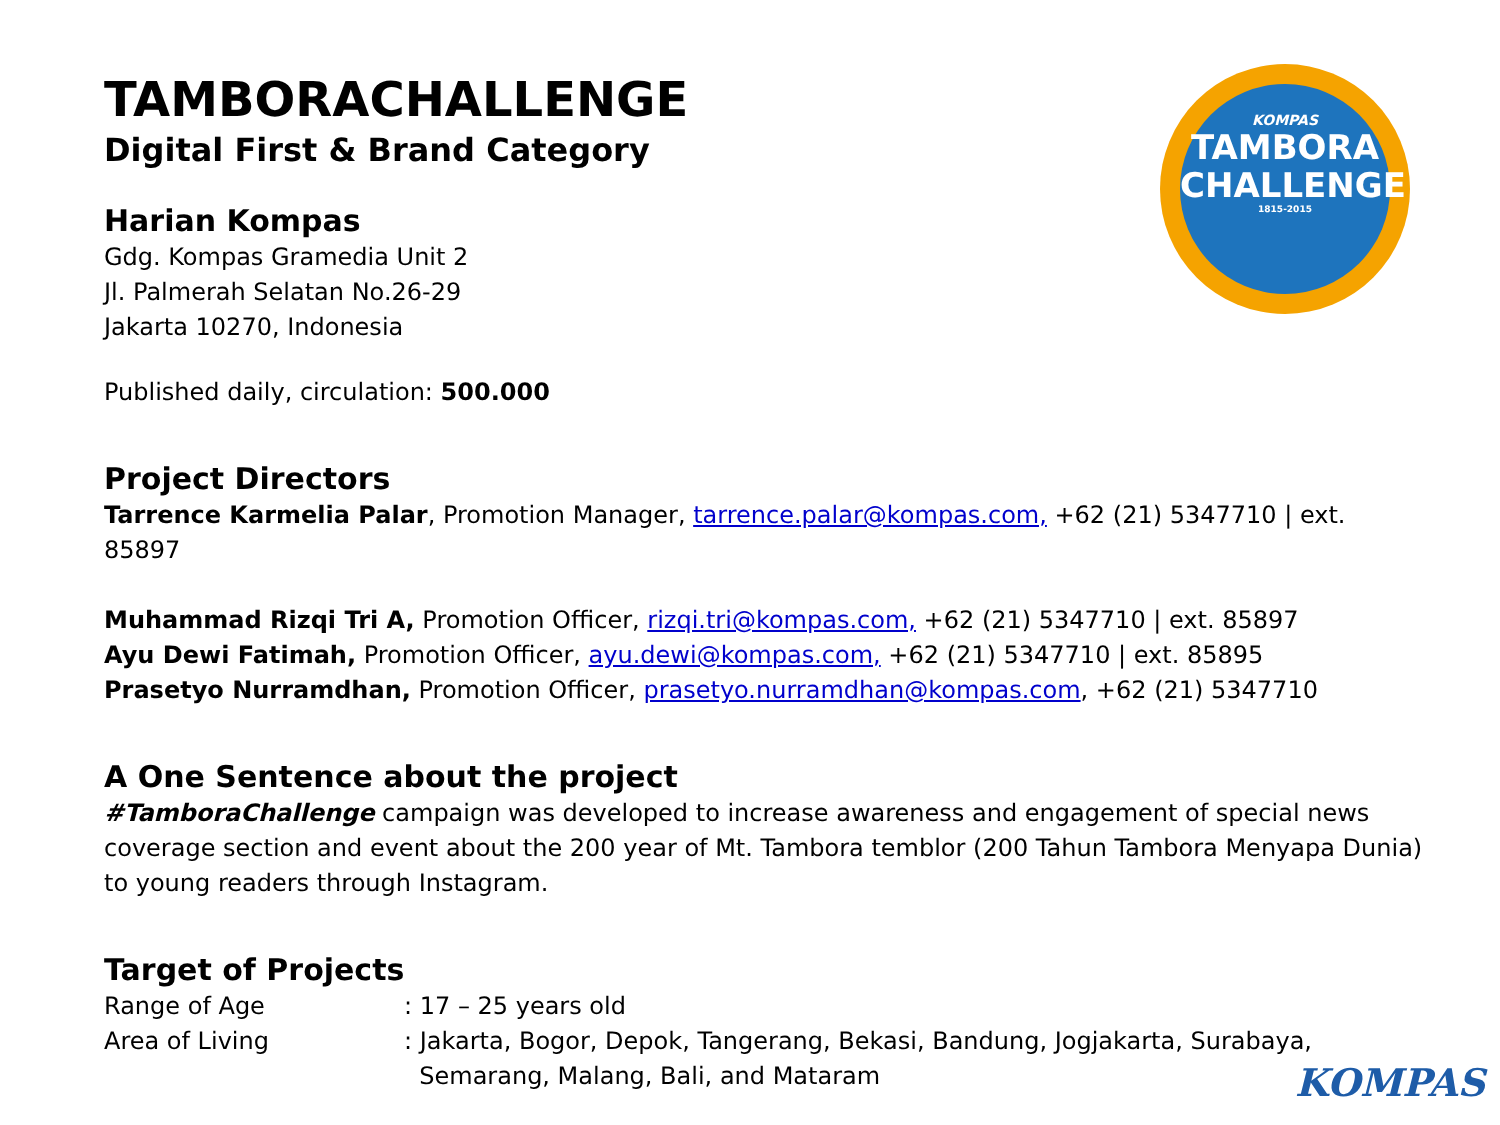KOMPAS
TAMBORA
CHALLENGE
1815-2015
TAMBORACHALLENGE
Digital First & Brand Category
Harian Kompas
Gdg. Kompas Gramedia Unit 2
Jl. Palmerah Selatan No.26-29
Jakarta 10270, Indonesia
Published daily, circulation: 500.000
Project Directors
Tarrence Karmelia Palar, Promotion Manager, tarrence.palar@kompas.com, +62 (21) 5347710 | ext. 85897
Muhammad Rizqi Tri A, Promotion Officer, rizqi.tri@kompas.com, +62 (21) 5347710 | ext. 85897
Ayu Dewi Fatimah, Promotion Officer, ayu.dewi@kompas.com, +62 (21) 5347710 | ext. 85895
Prasetyo Nurramdhan, Promotion Officer, prasetyo.nurramdhan@kompas.com, +62 (21) 5347710
A One Sentence about the project
#TamboraChallenge campaign was developed to increase awareness and engagement of special news coverage section and event about the 200 year of Mt. Tambora temblor (200 Tahun Tambora Menyapa Dunia) to young readers through Instagram.
Target of Projects
| Range of Age | : 17 – 25 years old |
| Area of Living | : Jakarta, Bogor, Depok, Tangerang, Bekasi, Bandung, Jogjakarta, Surabaya, Semarang, Malang, Bali, and Mataram |
KOMPAS